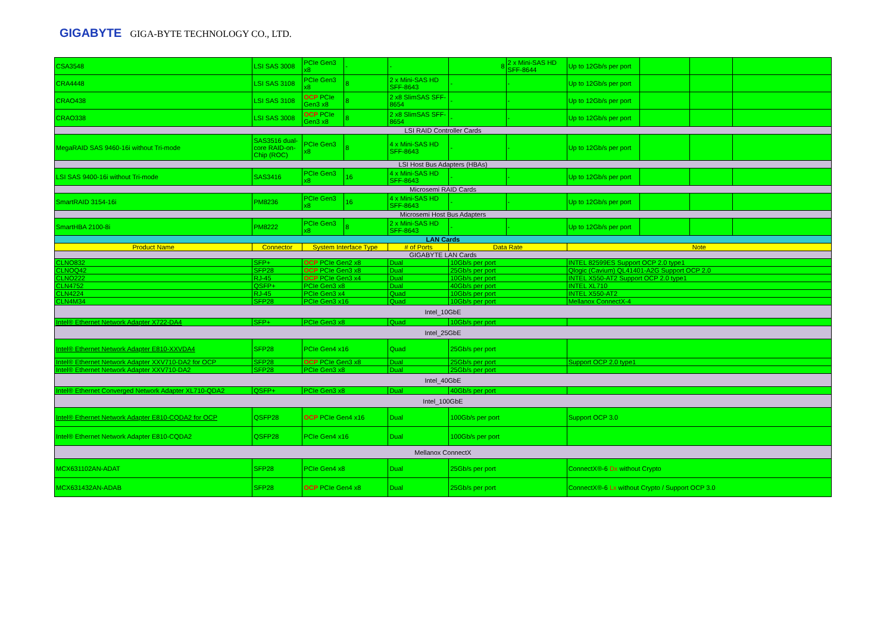GIGABYTE GIGA-BYTE TECHNOLOGY CO., LTD.
| CSA3548 | LSI SAS 3008 | PCIe Gen3 x8 | - | - | 8 | 2 x Mini-SAS HD SFF-8644 | Up to 12Gb/s per port | | | |
| CRA4448 | LSI SAS 3108 | PCIe Gen3 x8 | 8 | 2 x Mini-SAS HD SFF-8643 | - | - | Up to 12Gb/s per port | | | |
| CRAO438 | LSI SAS 3108 | OCP PCIe Gen3 x8 | 8 | 2 x8 SlimSAS SFF-8654 | - | - | Up to 12Gb/s per port | | | |
| CRAO338 | LSI SAS 3008 | OCP PCIe Gen3 x8 | 8 | 2 x8 SlimSAS SFF-8654 | - | - | Up to 12Gb/s per port | | | |
| LSI RAID Controller Cards | | | | | | | | | | |
| MegaRAID SAS 9460-16i without Tri-mode | SAS3516 dual-core RAID-on-Chip (ROC) | PCIe Gen3 x8 | 8 | 4 x Mini-SAS HD SFF-8643 | - | - | Up to 12Gb/s per port | | | |
| LSI Host Bus Adapters (HBAs) | | | | | | | | | | |
| LSI SAS 9400-16i without Tri-mode | SAS3416 | PCIe Gen3 x8 | 16 | 4 x Mini-SAS HD SFF-8643 | - | - | Up to 12Gb/s per port | | | |
| Microsemi RAID Cards | | | | | | | | | | |
| SmartRAID 3154-16i | PM8236 | PCIe Gen3 x8 | 16 | 4 x Mini-SAS HD SFF-8643 | - | - | Up to 12Gb/s per port | | | |
| Microsemi Host Bus Adapters | | | | | | | | | | |
| SmartHBA 2100-8i | PM8222 | PCIe Gen3 x8 | 8 | 2 x Mini-SAS HD SFF-8643 | - | - | Up to 12Gb/s per port | | | |
| LAN Cards | | | | | | | | | | |
| Product Name | Connector | System Interface Type | | # of Ports | Data Rate | | Note | | | |
| GIGABYTE LAN Cards | | | | | | | | | | |
| CLNO832 | SFP+ | OCP PCIe Gen2 x8 | | Dual | 10Gb/s per port | | INTEL 82599ES Support OCP 2.0 type1 | | | |
| CLNOQ42 | SFP28 | OCP PCIe Gen3 x8 | | Dual | 25Gb/s per port | | Qlogic (Cavium) QL41401-A2G Support OCP 2.0 | | | |
| CLNO222 | RJ-45 | OCP PCIe Gen3 x4 | | Dual | 10Gb/s per port | | INTEL X550-AT2 Support OCP 2.0 type1 | | | |
| CLN4752 | QSFP+ | PCIe Gen3 x8 | | Dual | 40Gb/s per port | | INTEL XL710 | | | |
| CLN4224 | RJ-45 | PCIe Gen3 x4 | | Quad | 10Gb/s per port | | INTEL X550-AT2 | | | |
| CLN4M34 | SFP28 | PCIe Gen3 x16 | | Quad | 10Gb/s per port | | Mellanox ConnectX-4 | | | |
| Intel_10GbE | | | | | | | | | | |
| Intel® Ethernet Network Adapter X722-DA4 | SFP+ | PCIe Gen3 x8 | | Quad | 10Gb/s per port | | | | | |
| Intel_25GbE | | | | | | | | | | |
| Intel® Ethernet Network Adapter E810-XXVDA4 | SFP28 | PCIe Gen4 x16 | | Quad | 25Gb/s per port | | | | | |
| Intel® Ethernet Network Adapter XXV710-DA2 for OCP | SFP28 | OCP PCIe Gen3 x8 | | Dual | 25Gb/s per port | | Support OCP 2.0 type1 | | | |
| Intel® Ethernet Network Adapter XXV710-DA2 | SFP28 | PCIe Gen3 x8 | | Dual | 25Gb/s per port | | | | | |
| Intel_40GbE | | | | | | | | | | |
| Intel® Ethernet Converged Network Adapter XL710-QDA2 | QSFP+ | PCIe Gen3 x8 | | Dual | 40Gb/s per port | | | | | |
| Intel_100GbE | | | | | | | | | | |
| Intel® Ethernet Network Adapter E810-CQDA2 for OCP | QSFP28 | OCP PCIe Gen4 x16 | | Dual | 100Gb/s per port | | Support OCP 3.0 | | | |
| Intel® Ethernet Network Adapter E810-CQDA2 | QSFP28 | PCIe Gen4 x16 | | Dual | 100Gb/s per port | | | | | |
| Mellanox ConnectX | | | | | | | | | | |
| MCX631102AN-ADAT | SFP28 | PCIe Gen4 x8 | | Dual | 25Gb/s per port | | ConnectX®-6 Dx without Crypto | | | |
| MCX631432AN-ADAB | SFP28 | OCP PCIe Gen4 x8 | | Dual | 25Gb/s per port | | ConnectX®-6 Lx without Crypto / Support OCP 3.0 | | | |